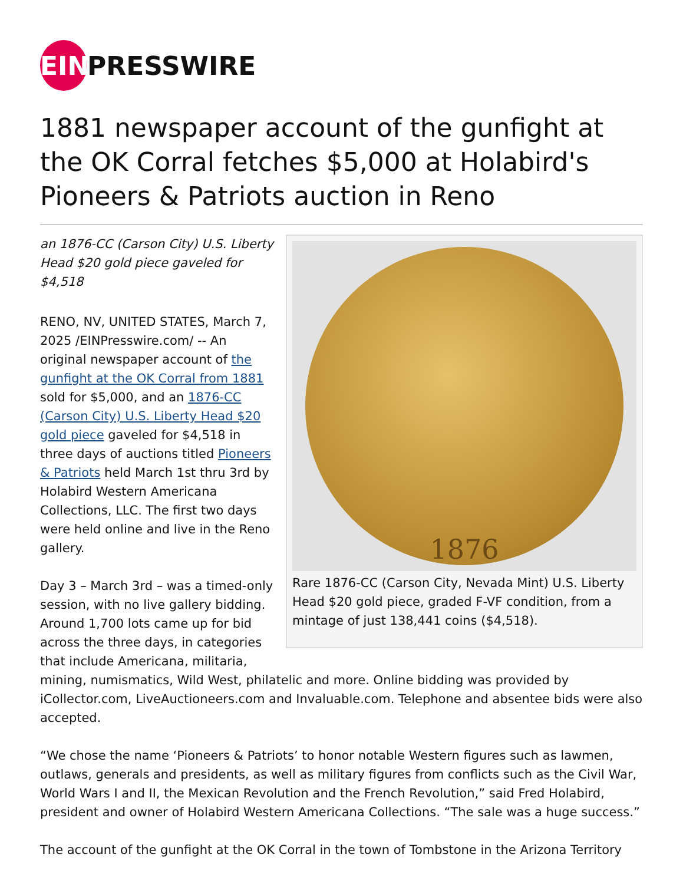EIN PRESSWIRE
1881 newspaper account of the gunfight at the OK Corral fetches $5,000 at Holabird's Pioneers & Patriots auction in Reno
1876
Rare 1876-CC (Carson City, Nevada Mint) U.S. Liberty Head $20 gold piece, graded F-VF condition, from a mintage of just 138,441 coins ($4,518).
an 1876-CC (Carson City) U.S. Liberty Head $20 gold piece gaveled for $4,518
RENO, NV, UNITED STATES, March 7, 2025 /EINPresswire.com/ -- An original newspaper account of the gunfight at the OK Corral from 1881 sold for $5,000, and an 1876-CC (Carson City) U.S. Liberty Head $20 gold piece gaveled for $4,518 in three days of auctions titled Pioneers & Patriots held March 1st thru 3rd by Holabird Western Americana Collections, LLC. The first two days were held online and live in the Reno gallery.
Day 3 – March 3rd – was a timed-only session, with no live gallery bidding. Around 1,700 lots came up for bid across the three days, in categories that include Americana, militaria, mining, numismatics, Wild West, philatelic and more. Online bidding was provided by iCollector.com, LiveAuctioneers.com and Invaluable.com. Telephone and absentee bids were also accepted.
“We chose the name ‘Pioneers & Patriots’ to honor notable Western figures such as lawmen, outlaws, generals and presidents, as well as military figures from conflicts such as the Civil War, World Wars I and II, the Mexican Revolution and the French Revolution,” said Fred Holabird, president and owner of Holabird Western Americana Collections. “The sale was a huge success.”
The account of the gunfight at the OK Corral in the town of Tombstone in the Arizona Territory